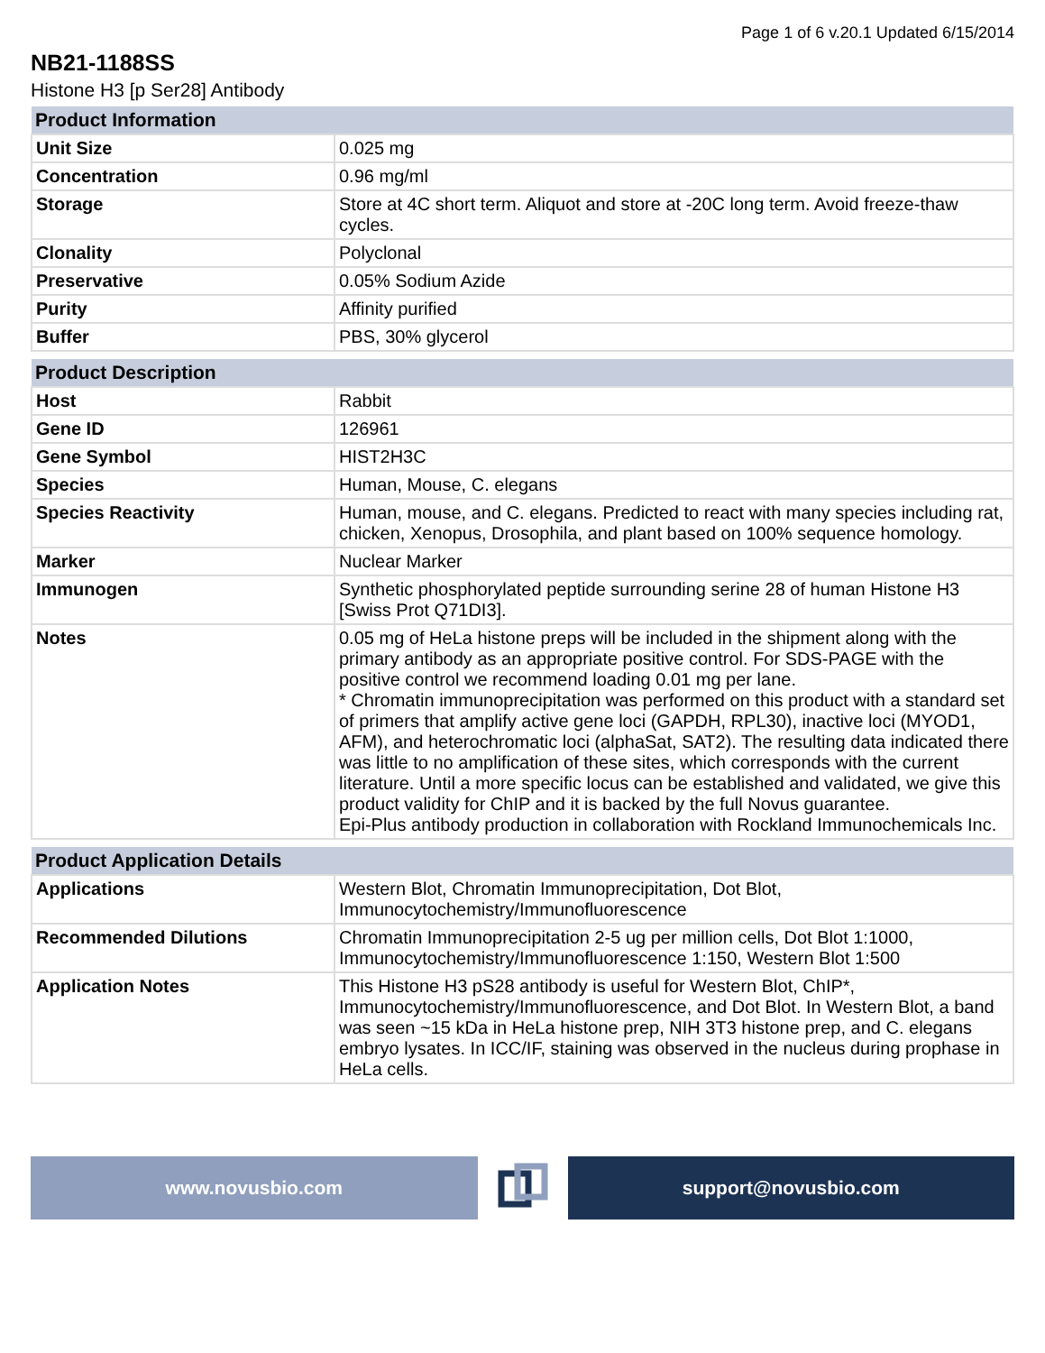Page 1 of 6 v.20.1 Updated 6/15/2014
NB21-1188SS
Histone H3 [p Ser28] Antibody
| Product Information | |
| --- | --- |
| Unit Size | 0.025 mg |
| Concentration | 0.96 mg/ml |
| Storage | Store at 4C short term. Aliquot and store at -20C long term. Avoid freeze-thaw cycles. |
| Clonality | Polyclonal |
| Preservative | 0.05% Sodium Azide |
| Purity | Affinity purified |
| Buffer | PBS, 30% glycerol |
| Product Description | |
| --- | --- |
| Host | Rabbit |
| Gene ID | 126961 |
| Gene Symbol | HIST2H3C |
| Species | Human, Mouse, C. elegans |
| Species Reactivity | Human, mouse, and C. elegans. Predicted to react with many species including rat, chicken, Xenopus, Drosophila, and plant based on 100% sequence homology. |
| Marker | Nuclear Marker |
| Immunogen | Synthetic phosphorylated peptide surrounding serine 28 of human Histone H3 [Swiss Prot Q71DI3]. |
| Notes | 0.05 mg of HeLa histone preps will be included in the shipment along with the primary antibody as an appropriate positive control. For SDS-PAGE with the positive control we recommend loading 0.01 mg per lane. * Chromatin immunoprecipitation was performed on this product with a standard set of primers that amplify active gene loci (GAPDH, RPL30), inactive loci (MYOD1, AFM), and heterochromatic loci (alphaSat, SAT2). The resulting data indicated there was little to no amplification of these sites, which corresponds with the current literature. Until a more specific locus can be established and validated, we give this product validity for ChIP and it is backed by the full Novus guarantee. Epi-Plus antibody production in collaboration with Rockland Immunochemicals Inc. |
| Product Application Details | |
| --- | --- |
| Applications | Western Blot, Chromatin Immunoprecipitation, Dot Blot, Immunocytochemistry/Immunofluorescence |
| Recommended Dilutions | Chromatin Immunoprecipitation 2-5 ug per million cells, Dot Blot 1:1000, Immunocytochemistry/Immunofluorescence 1:150, Western Blot 1:500 |
| Application Notes | This Histone H3 pS28 antibody is useful for Western Blot, ChIP*, Immunocytochemistry/Immunofluorescence, and Dot Blot. In Western Blot, a band was seen ~15 kDa in HeLa histone prep, NIH 3T3 histone prep, and C. elegans embryo lysates. In ICC/IF, staining was observed in the nucleus during prophase in HeLa cells. |
www.novusbio.com support@novusbio.com